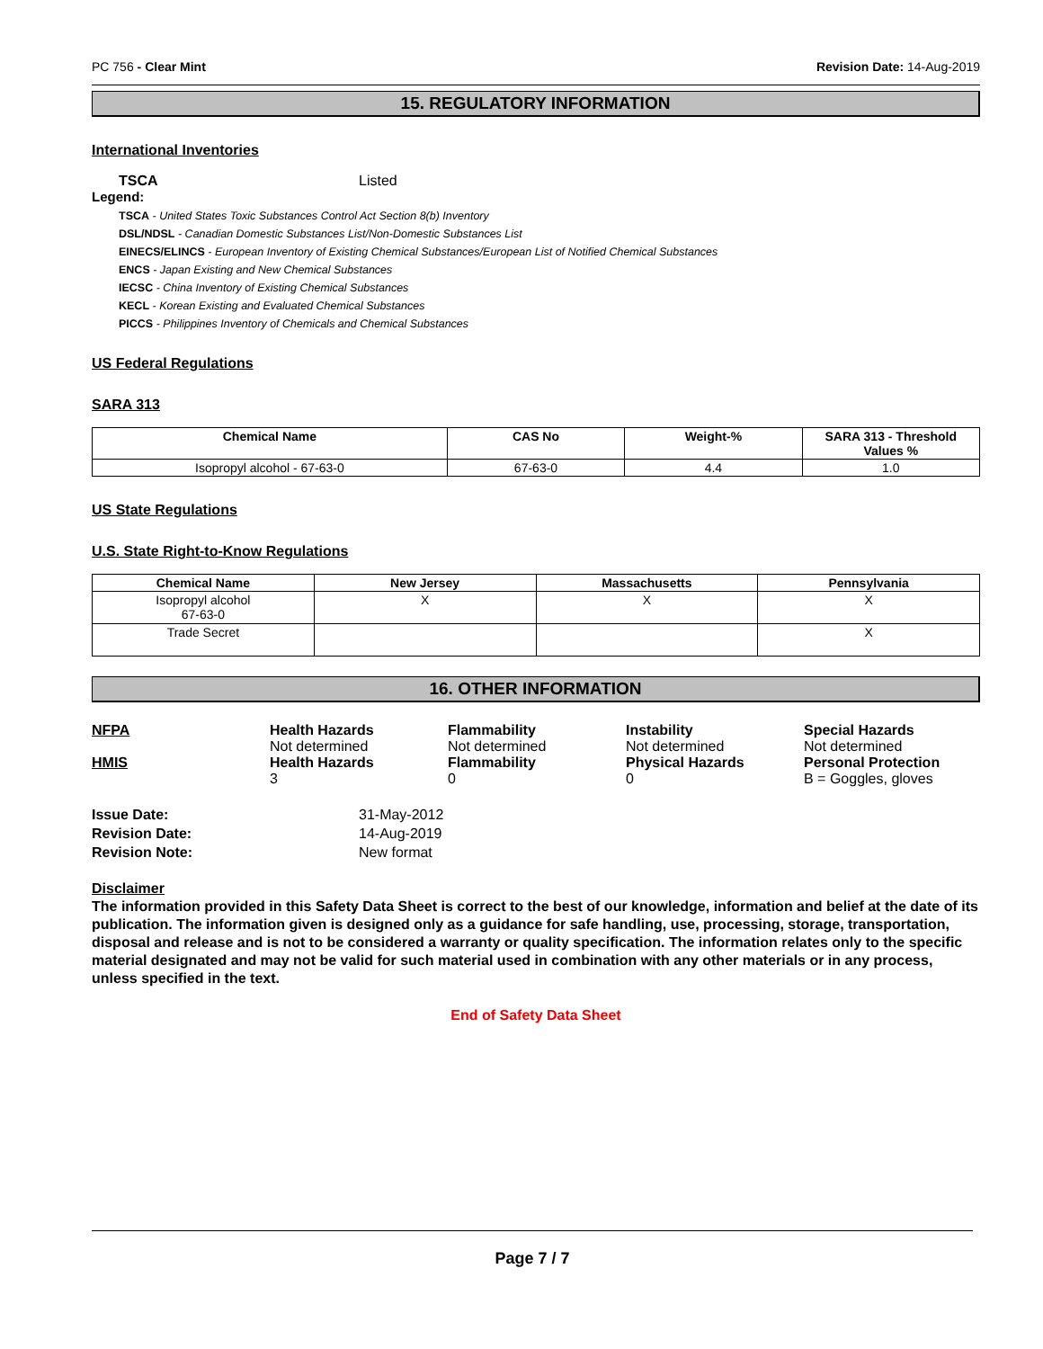PC 756 - Clear Mint Revision Date: 14-Aug-2019
15. REGULATORY INFORMATION
International Inventories
TSCA Listed
Legend:
TSCA - United States Toxic Substances Control Act Section 8(b) Inventory
DSL/NDSL - Canadian Domestic Substances List/Non-Domestic Substances List
EINECS/ELINCS - European Inventory of Existing Chemical Substances/European List of Notified Chemical Substances
ENCS - Japan Existing and New Chemical Substances
IECSC - China Inventory of Existing Chemical Substances
KECL - Korean Existing and Evaluated Chemical Substances
PICCS - Philippines Inventory of Chemicals and Chemical Substances
US Federal Regulations
SARA 313
| Chemical Name | CAS No | Weight-% | SARA 313 - Threshold Values % |
| --- | --- | --- | --- |
| Isopropyl alcohol - 67-63-0 | 67-63-0 | 4.4 | 1.0 |
US State Regulations
U.S. State Right-to-Know Regulations
| Chemical Name | New Jersey | Massachusetts | Pennsylvania |
| --- | --- | --- | --- |
| Isopropyl alcohol 67-63-0 | X | X | X |
| Trade Secret | | | X |
16. OTHER INFORMATION
NFPA
Health Hazards
Not determined
Flammability
Not determined
Instability
Not determined
Special Hazards
Not determined
HMIS
Health Hazards
3
Flammability
0
Physical Hazards
0
Personal Protection
B = Goggles, gloves
Issue Date: 31-May-2012 Revision Date: 14-Aug-2019 Revision Note: New format
Disclaimer
The information provided in this Safety Data Sheet is correct to the best of our knowledge, information and belief at the date of its publication. The information given is designed only as a guidance for safe handling, use, processing, storage, transportation, disposal and release and is not to be considered a warranty or quality specification. The information relates only to the specific material designated and may not be valid for such material used in combination with any other materials or in any process, unless specified in the text.
End of Safety Data Sheet
Page 7 / 7